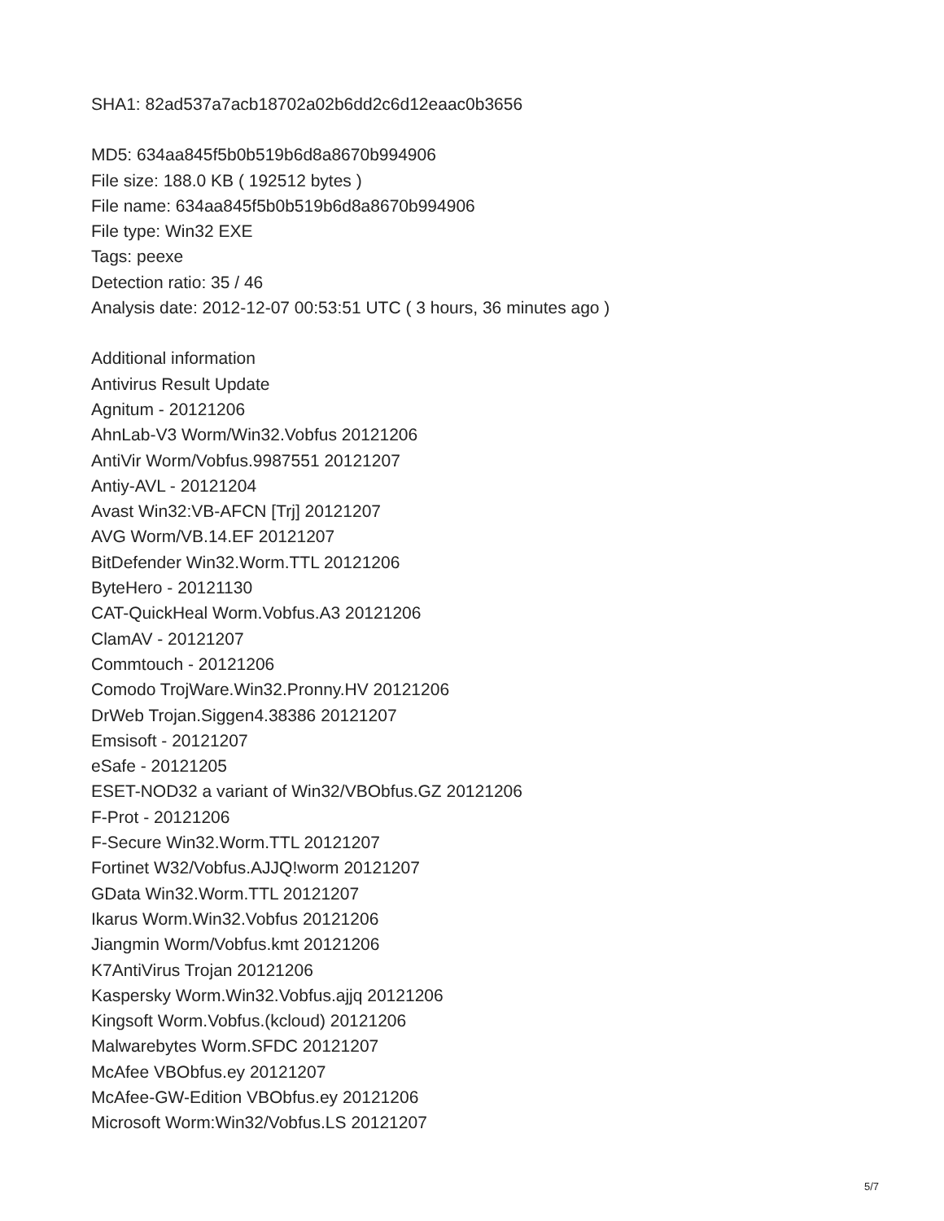SHA1: 82ad537a7acb18702a02b6dd2c6d12eaac0b3656
MD5: 634aa845f5b0b519b6d8a8670b994906
File size: 188.0 KB ( 192512 bytes )
File name: 634aa845f5b0b519b6d8a8670b994906
File type: Win32 EXE
Tags: peexe
Detection ratio: 35 / 46
Analysis date: 2012-12-07 00:53:51 UTC ( 3 hours, 36 minutes ago )
Additional information
Antivirus Result Update
Agnitum - 20121206
AhnLab-V3 Worm/Win32.Vobfus 20121206
AntiVir Worm/Vobfus.9987551 20121207
Antiy-AVL - 20121204
Avast Win32:VB-AFCN [Trj] 20121207
AVG Worm/VB.14.EF 20121207
BitDefender Win32.Worm.TTL 20121206
ByteHero - 20121130
CAT-QuickHeal Worm.Vobfus.A3 20121206
ClamAV - 20121207
Commtouch - 20121206
Comodo TrojWare.Win32.Pronny.HV 20121206
DrWeb Trojan.Siggen4.38386 20121207
Emsisoft - 20121207
eSafe - 20121205
ESET-NOD32 a variant of Win32/VBObfus.GZ 20121206
F-Prot - 20121206
F-Secure Win32.Worm.TTL 20121207
Fortinet W32/Vobfus.AJJQ!worm 20121207
GData Win32.Worm.TTL 20121207
Ikarus Worm.Win32.Vobfus 20121206
Jiangmin Worm/Vobfus.kmt 20121206
K7AntiVirus Trojan 20121206
Kaspersky Worm.Win32.Vobfus.ajjq 20121206
Kingsoft Worm.Vobfus.(kcloud) 20121206
Malwarebytes Worm.SFDC 20121207
McAfee VBObfus.ey 20121207
McAfee-GW-Edition VBObfus.ey 20121206
Microsoft Worm:Win32/Vobfus.LS 20121207
5/7